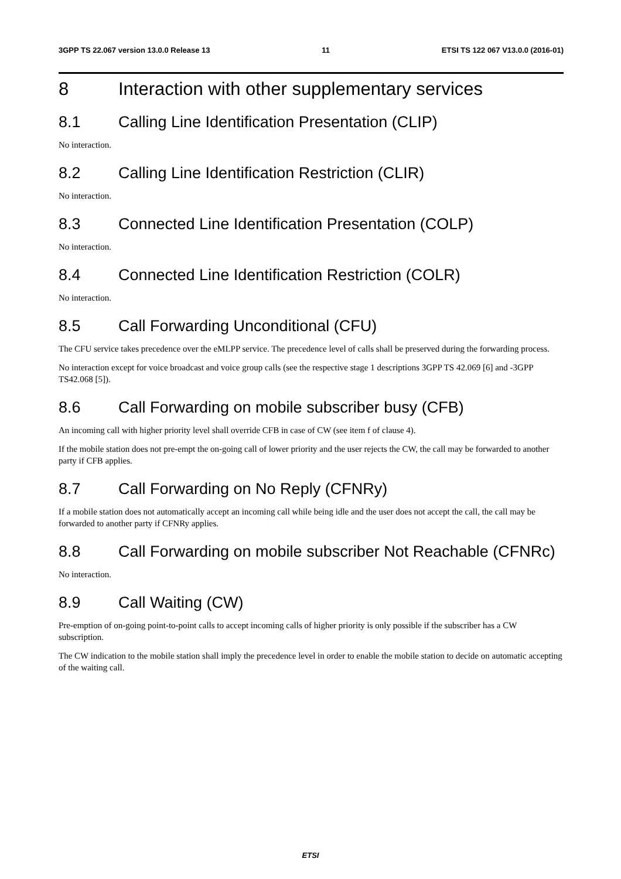3GPP TS 22.067 version 13.0.0 Release 13 11 ETSI TS 122 067 V13.0.0 (2016-01)
8 Interaction with other supplementary services
8.1 Calling Line Identification Presentation (CLIP)
No interaction.
8.2 Calling Line Identification Restriction (CLIR)
No interaction.
8.3 Connected Line Identification Presentation (COLP)
No interaction.
8.4 Connected Line Identification Restriction (COLR)
No interaction.
8.5 Call Forwarding Unconditional (CFU)
The CFU service takes precedence over the eMLPP service. The precedence level of calls shall be preserved during the forwarding process.
No interaction except for voice broadcast and voice group calls (see the respective stage 1 descriptions 3GPP TS 42.069 [6] and -3GPP TS42.068 [5]).
8.6 Call Forwarding on mobile subscriber busy (CFB)
An incoming call with higher priority level shall override CFB in case of CW (see item f of clause 4).
If the mobile station does not pre-empt the on-going call of lower priority and the user rejects the CW, the call may be forwarded to another party if CFB applies.
8.7 Call Forwarding on No Reply (CFNRy)
If a mobile station does not automatically accept an incoming call while being idle and the user does not accept the call, the call may be forwarded to another party if CFNRy applies.
8.8 Call Forwarding on mobile subscriber Not Reachable (CFNRc)
No interaction.
8.9 Call Waiting (CW)
Pre-emption of on-going point-to-point calls to accept incoming calls of higher priority is only possible if the subscriber has a CW subscription.
The CW indication to the mobile station shall imply the precedence level in order to enable the mobile station to decide on automatic accepting of the waiting call.
ETSI